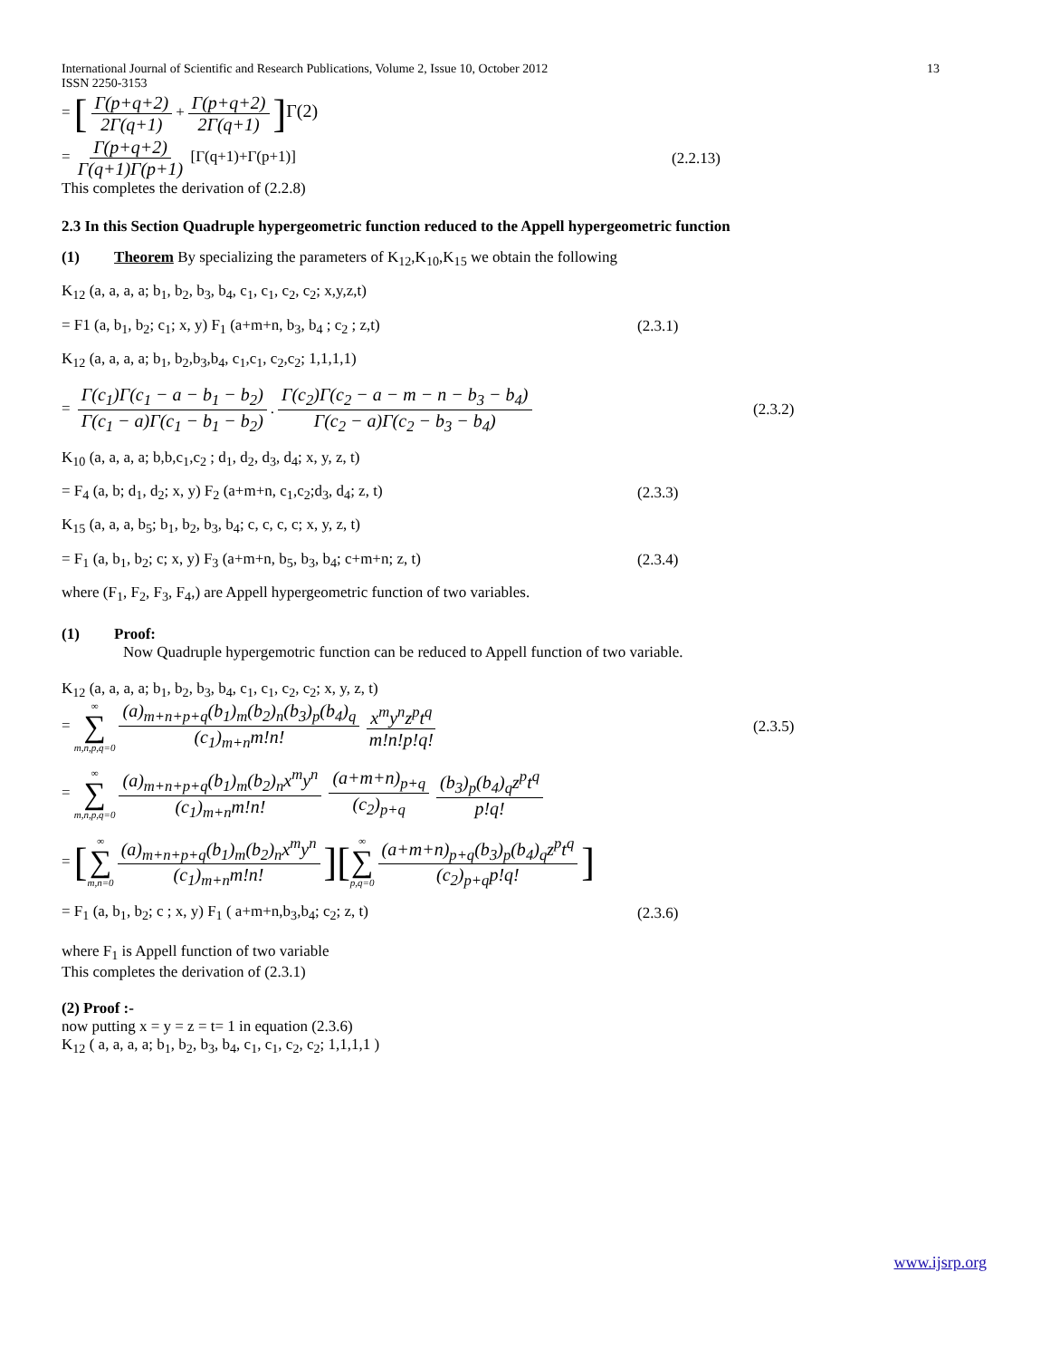International Journal of Scientific and Research Publications, Volume 2, Issue 10, October 2012 13
ISSN 2250-3153
= [Γ(p+q+2) 2Γ(q+1) + Γ(p+q+2) 2Γ(q+1)] Γ(2)
= Γ(p+q+2) Γ(q+1)Γ(p+1) [Γ(q+1)+Γ(p+1)]
(2.2.13)
This completes the derivation of (2.2.8)
2.3 In this Section Quadruple hypergeometric function reduced to the Appell hypergeometric function
(1) Theorem By specializing the parameters of K<sub>12</sub>,K<sub>10</sub>,K<sub>15</sub> we obtain the following
K<sub>12</sub> (a, a, a, a; b<sub>1</sub>, b<sub>2</sub>, b<sub>3</sub>, b<sub>4</sub>, c<sub>1</sub>, c<sub>1</sub>, c<sub>2</sub>, c<sub>2</sub>; x,y,z,t)
= F1 (a, b<sub>1</sub>, b<sub>2</sub>; c<sub>1</sub>; x, y) F<sub>1</sub> (a+m+n, b<sub>3</sub>, b<sub>4</sub> ; c<sub>2</sub> ; z,t)
(2.3.1)
K<sub>12</sub> (a, a, a, a; b<sub>1</sub>, b<sub>2</sub>,b<sub>3</sub>,b<sub>4</sub>, c<sub>1</sub>,c<sub>1</sub>, c<sub>2</sub>,c<sub>2</sub>; 1,1,1,1)
= Γ(c<sub>1</sub>)Γ(c<sub>1</sub> − a − b<sub>1</sub> − b<sub>2</sub>) Γ(c<sub>1</sub> − a)Γ(c<sub>1</sub> − b<sub>1</sub> − b<sub>2</sub>). Γ(c<sub>2</sub>)Γ(c<sub>2</sub> − a − m − n − b<sub>3</sub> − b<sub>4</sub>) Γ(c<sub>2</sub> − a)Γ(c<sub>2</sub> − b<sub>3</sub> − b<sub>4</sub>)
(2.3.2)
K<sub>10</sub> (a, a, a, a; b,b,c<sub>1</sub>,c<sub>2</sub> ; d<sub>1</sub>, d<sub>2</sub>, d<sub>3</sub>, d<sub>4</sub>; x, y, z, t)
= F<sub>4</sub> (a, b; d<sub>1</sub>, d<sub>2</sub>; x, y) F<sub>2</sub> (a+m+n, c<sub>1</sub>,c<sub>2</sub>;d<sub>3</sub>, d<sub>4</sub>; z, t)
(2.3.3)
K<sub>15</sub> (a, a, a, b<sub>5</sub>; b<sub>1</sub>, b<sub>2</sub>, b<sub>3</sub>, b<sub>4</sub>; c, c, c, c; x, y, z, t)
= F<sub>1</sub> (a, b<sub>1</sub>, b<sub>2</sub>; c; x, y) F<sub>3</sub> (a+m+n, b<sub>5</sub>, b<sub>3</sub>, b<sub>4</sub>; c+m+n; z, t)
(2.3.4)
where (F<sub>1</sub>, F<sub>2</sub>, F<sub>3</sub>, F<sub>4</sub>,) are Appell hypergeometric function of two variables.
(1) Proof:
Now Quadruple hypergemotric function can be reduced to Appell function of two variable.
K<sub>12</sub> (a, a, a, a; b<sub>1</sub>, b<sub>2</sub>, b<sub>3</sub>, b<sub>4</sub>, c<sub>1</sub>, c<sub>1</sub>, c<sub>2</sub>, c<sub>2</sub>; x, y, z, t)
= ∞ ∑ m,n,p,q=0 (a)<sub>m+n+p+q</sub>(b<sub>1</sub>)<sub>m</sub>(b<sub>2</sub>)<sub>n</sub>(b<sub>3</sub>)<sub>p</sub>(b<sub>4</sub>)<sub>q</sub> (c<sub>1</sub>)<sub>m+n</sub>m!n! x<sup>m</sup>y<sup>n</sup>z<sup>p</sup>t<sup>q</sup> m!n!p!q!
(2.3.5)
= ∞ ∑ m,n,p,q=0 (a)<sub>m+n+p+q</sub>(b<sub>1</sub>)<sub>m</sub>(b<sub>2</sub>)<sub>n</sub>x<sup>m</sup>y<sup>n</sup> (c<sub>1</sub>)<sub>m+n</sub>m!n! (a+m+n)<sub>p+q</sub> (c<sub>2</sub>)<sub>p+q</sub> (b<sub>3</sub>)<sub>p</sub>(b<sub>4</sub>)<sub>q</sub>z<sup>p</sup>t<sup>q</sup> p!q!
= [∞ ∑ m,n=0 (a)<sub>m+n+p+q</sub>(b<sub>1</sub>)<sub>m</sub>(b<sub>2</sub>)<sub>n</sub>x<sup>m</sup>y<sup>n</sup> (c<sub>1</sub>)<sub>m+n</sub>m!n!][∞ ∑ p,q=0 (a+m+n)<sub>p+q</sub>(b<sub>3</sub>)<sub>p</sub>(b<sub>4</sub>)<sub>q</sub>z<sup>p</sup>t<sup>q</sup> (c<sub>2</sub>)<sub>p+q</sub>p!q!]
= F<sub>1</sub> (a, b<sub>1</sub>, b<sub>2</sub>; c ; x, y) F<sub>1</sub> ( a+m+n,b<sub>3</sub>,b<sub>4</sub>; c<sub>2</sub>; z, t)
(2.3.6)
where F<sub>1</sub> is Appell function of two variable
This completes the derivation of (2.3.1)
(2) Proof :-
now putting x = y = z = t= 1 in equation (2.3.6)
K<sub>12</sub> ( a, a, a, a; b<sub>1</sub>, b<sub>2</sub>, b<sub>3</sub>, b<sub>4</sub>, c<sub>1</sub>, c<sub>1</sub>, c<sub>2</sub>, c<sub>2</sub>; 1,1,1,1 )
www.ijsrp.org